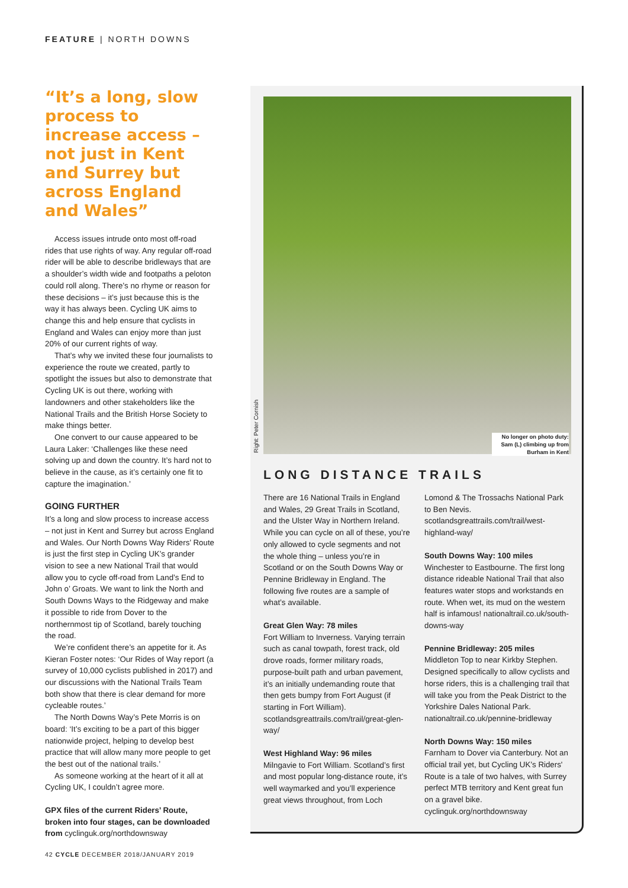FEATURE | NORTH DOWNS
“It’s a long, slow process to increase access – not just in Kent and Surrey but across England and Wales”
Access issues intrude onto most off-road rides that use rights of way. Any regular off-road rider will be able to describe bridleways that are a shoulder’s width wide and footpaths a peloton could roll along. There’s no rhyme or reason for these decisions – it’s just because this is the way it has always been. Cycling UK aims to change this and help ensure that cyclists in England and Wales can enjoy more than just 20% of our current rights of way.
That’s why we invited these four journalists to experience the route we created, partly to spotlight the issues but also to demonstrate that Cycling UK is out there, working with landowners and other stakeholders like the National Trails and the British Horse Society to make things better.
One convert to our cause appeared to be Laura Laker: ‘Challenges like these need solving up and down the country. It’s hard not to believe in the cause, as it’s certainly one fit to capture the imagination.’
GOING FURTHER
It’s a long and slow process to increase access – not just in Kent and Surrey but across England and Wales. Our North Downs Way Riders’ Route is just the first step in Cycling UK’s grander vision to see a new National Trail that would allow you to cycle off-road from Land’s End to John o’ Groats. We want to link the North and South Downs Ways to the Ridgeway and make it possible to ride from Dover to the northernmost tip of Scotland, barely touching the road.
We’re confident there’s an appetite for it. As Kieran Foster notes: ‘Our Rides of Way report (a survey of 10,000 cyclists published in 2017) and our discussions with the National Trails Team both show that there is clear demand for more cycleable routes.’
The North Downs Way’s Pete Morris is on board: ‘It’s exciting to be a part of this bigger nationwide project, helping to develop best practice that will allow many more people to get the best out of the national trails.’
As someone working at the heart of it all at Cycling UK, I couldn’t agree more.
GPX files of the current Riders’ Route, broken into four stages, can be downloaded from cyclinguk.org/northdownsway
Right: Peter Cornish
No longer on photo duty: Sam (L) climbing up from Burham in Kent
LONG DISTANCE TRAILS
There are 16 National Trails in England and Wales, 29 Great Trails in Scotland, and the Ulster Way in Northern Ireland. While you can cycle on all of these, you’re only allowed to cycle segments and not the whole thing – unless you’re in Scotland or on the South Downs Way or Pennine Bridleway in England. The following five routes are a sample of what’s available.
Great Glen Way: 78 miles
Fort William to Inverness. Varying terrain such as canal towpath, forest track, old drove roads, former military roads, purpose-built path and urban pavement, it’s an initially undemanding route that then gets bumpy from Fort August (if starting in Fort William). scotlandsgreattrails.com/trail/great-glen-way/
West Highland Way: 96 miles
Milngavie to Fort William. Scotland’s first and most popular long-distance route, it’s well waymarked and you’ll experience great views throughout, from Loch Lomond & The Trossachs National Park to Ben Nevis. scotlandsgreattrails.com/trail/west-highland-way/
South Downs Way: 100 miles
Winchester to Eastbourne. The first long distance rideable National Trail that also features water stops and workstands en route. When wet, its mud on the western half is infamous! nationaltrail.co.uk/south-downs-way
Pennine Bridleway: 205 miles
Middleton Top to near Kirkby Stephen. Designed specifically to allow cyclists and horse riders, this is a challenging trail that will take you from the Peak District to the Yorkshire Dales National Park. nationaltrail.co.uk/pennine-bridleway
North Downs Way: 150 miles
Farnham to Dover via Canterbury. Not an official trail yet, but Cycling UK’s Riders' Route is a tale of two halves, with Surrey perfect MTB territory and Kent great fun on a gravel bike. cyclinguk.org/northdownsway
42 CYCLE DECEMBER 2018/JANUARY 2019